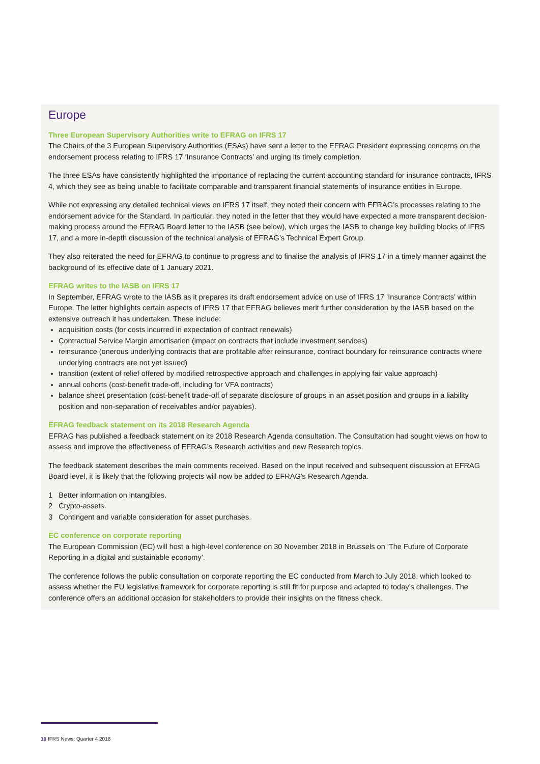Europe
Three European Supervisory Authorities write to EFRAG on IFRS 17
The Chairs of the 3 European Supervisory Authorities (ESAs) have sent a letter to the EFRAG President expressing concerns on the endorsement process relating to IFRS 17 ‘Insurance Contracts’ and urging its timely completion.
The three ESAs have consistently highlighted the importance of replacing the current accounting standard for insurance contracts, IFRS 4, which they see as being unable to facilitate comparable and transparent financial statements of insurance entities in Europe.
While not expressing any detailed technical views on IFRS 17 itself, they noted their concern with EFRAG’s processes relating to the endorsement advice for the Standard. In particular, they noted in the letter that they would have expected a more transparent decision-making process around the EFRAG Board letter to the IASB (see below), which urges the IASB to change key building blocks of IFRS 17, and a more in-depth discussion of the technical analysis of EFRAG’s Technical Expert Group.
They also reiterated the need for EFRAG to continue to progress and to finalise the analysis of IFRS 17 in a timely manner against the background of its effective date of 1 January 2021.
EFRAG writes to the IASB on IFRS 17
In September, EFRAG wrote to the IASB as it prepares its draft endorsement advice on use of IFRS 17 ‘Insurance Contracts’ within Europe. The letter highlights certain aspects of IFRS 17 that EFRAG believes merit further consideration by the IASB based on the extensive outreach it has undertaken. These include:
acquisition costs (for costs incurred in expectation of contract renewals)
Contractual Service Margin amortisation (impact on contracts that include investment services)
reinsurance (onerous underlying contracts that are profitable after reinsurance, contract boundary for reinsurance contracts where underlying contracts are not yet issued)
transition (extent of relief offered by modified retrospective approach and challenges in applying fair value approach)
annual cohorts (cost-benefit trade-off, including for VFA contracts)
balance sheet presentation (cost-benefit trade-off of separate disclosure of groups in an asset position and groups in a liability position and non-separation of receivables and/or payables).
EFRAG feedback statement on its 2018 Research Agenda
EFRAG has published a feedback statement on its 2018 Research Agenda consultation. The Consultation had sought views on how to assess and improve the effectiveness of EFRAG’s Research activities and new Research topics.
The feedback statement describes the main comments received. Based on the input received and subsequent discussion at EFRAG Board level, it is likely that the following projects will now be added to EFRAG’s Research Agenda.
1 Better information on intangibles.
2 Crypto-assets.
3 Contingent and variable consideration for asset purchases.
EC conference on corporate reporting
The European Commission (EC) will host a high-level conference on 30 November 2018 in Brussels on ‘The Future of Corporate Reporting in a digital and sustainable economy’.
The conference follows the public consultation on corporate reporting the EC conducted from March to July 2018, which looked to assess whether the EU legislative framework for corporate reporting is still fit for purpose and adapted to today’s challenges. The conference offers an additional occasion for stakeholders to provide their insights on the fitness check.
16 IFRS News: Quarter 4 2018